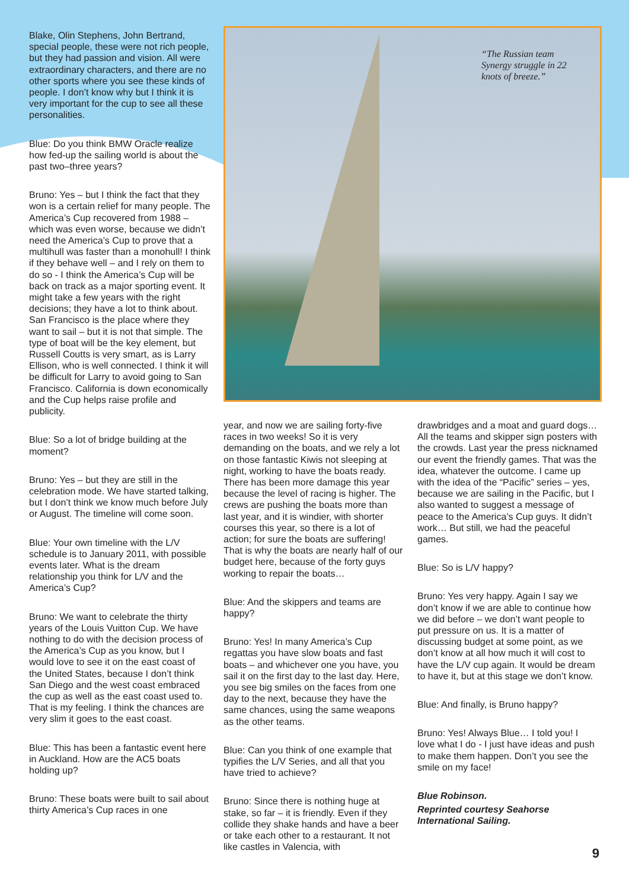Blake, Olin Stephens, John Bertrand, special people, these were not rich people, but they had passion and vision. All were extraordinary characters, and there are no other sports where you see these kinds of people. I don’t know why but I think it is very important for the cup to see all these personalities.
Blue: Do you think BMW Oracle realize how fed-up the sailing world is about the past two–three years?
Bruno: Yes – but I think the fact that they won is a certain relief for many people. The America’s Cup recovered from 1988 – which was even worse, because we didn’t need the America’s Cup to prove that a multihull was faster than a monohull! I think if they behave well – and I rely on them to do so - I think the America’s Cup will be back on track as a major sporting event. It might take a few years with the right decisions; they have a lot to think about. San Francisco is the place where they want to sail – but it is not that simple. The type of boat will be the key element, but Russell Coutts is very smart, as is Larry Ellison, who is well connected. I think it will be difficult for Larry to avoid going to San Francisco. California is down economically and the Cup helps raise profile and publicity.
Blue: So a lot of bridge building at the moment?
Bruno: Yes – but they are still in the celebration mode. We have started talking, but I don’t think we know much before July or August. The timeline will come soon.
Blue: Your own timeline with the L/V schedule is to January 2011, with possible events later. What is the dream relationship you think for L/V and the America’s Cup?
Bruno: We want to celebrate the thirty years of the Louis Vuitton Cup. We have nothing to do with the decision process of the America’s Cup as you know, but I would love to see it on the east coast of the United States, because I don’t think San Diego and the west coast embraced the cup as well as the east coast used to. That is my feeling. I think the chances are very slim it goes to the east coast.
Blue: This has been a fantastic event here in Auckland. How are the AC5 boats holding up?
Bruno: These boats were built to sail about thirty America’s Cup races in one
“The Russian team Synergy struggle in 22 knots of breeze.”
year, and now we are sailing forty-five races in two weeks! So it is very demanding on the boats, and we rely a lot on those fantastic Kiwis not sleeping at night, working to have the boats ready. There has been more damage this year because the level of racing is higher. The crews are pushing the boats more than last year, and it is windier, with shorter courses this year, so there is a lot of action; for sure the boats are suffering! That is why the boats are nearly half of our budget here, because of the forty guys working to repair the boats…
Blue: And the skippers and teams are happy?
Bruno: Yes! In many America’s Cup regattas you have slow boats and fast boats – and whichever one you have, you sail it on the first day to the last day. Here, you see big smiles on the faces from one day to the next, because they have the same chances, using the same weapons as the other teams.
Blue: Can you think of one example that typifies the L/V Series, and all that you have tried to achieve?
Bruno: Since there is nothing huge at stake, so far – it is friendly. Even if they collide they shake hands and have a beer or take each other to a restaurant. It not like castles in Valencia, with
drawbridges and a moat and guard dogs… All the teams and skipper sign posters with the crowds. Last year the press nicknamed our event the friendly games. That was the idea, whatever the outcome. I came up with the idea of the “Pacific” series – yes, because we are sailing in the Pacific, but I also wanted to suggest a message of peace to the America’s Cup guys. It didn’t work… But still, we had the peaceful games.
Blue: So is L/V happy?
Bruno: Yes very happy. Again I say we don’t know if we are able to continue how we did before – we don’t want people to put pressure on us. It is a matter of discussing budget at some point, as we don’t know at all how much it will cost to have the L/V cup again. It would be dream to have it, but at this stage we don’t know.
Blue: And finally, is Bruno happy?
Bruno: Yes! Always Blue… I told you! I love what I do - I just have ideas and push to make them happen. Don’t you see the smile on my face!
Blue Robinson.
Reprinted courtesy Seahorse International Sailing.
9